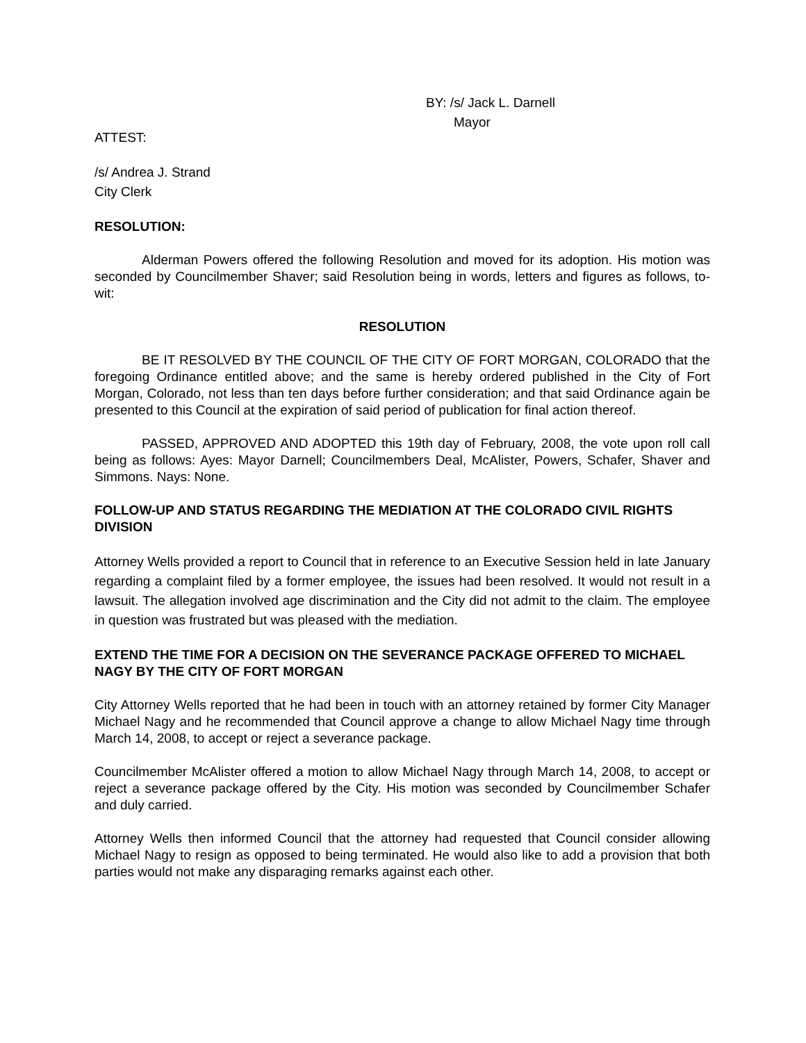BY: /s/ Jack L. Darnell
Mayor
ATTEST:
/s/ Andrea J. Strand
City Clerk
RESOLUTION:
Alderman Powers offered the following Resolution and moved for its adoption. His motion was seconded by Councilmember Shaver; said Resolution being in words, letters and figures as follows, to-wit:
RESOLUTION
BE IT RESOLVED BY THE COUNCIL OF THE CITY OF FORT MORGAN, COLORADO that the foregoing Ordinance entitled above; and the same is hereby ordered published in the City of Fort Morgan, Colorado, not less than ten days before further consideration; and that said Ordinance again be presented to this Council at the expiration of said period of publication for final action thereof.
PASSED, APPROVED AND ADOPTED this 19th day of February, 2008, the vote upon roll call being as follows: Ayes: Mayor Darnell; Councilmembers Deal, McAlister, Powers, Schafer, Shaver and Simmons. Nays: None.
FOLLOW-UP AND STATUS REGARDING THE MEDIATION AT THE COLORADO CIVIL RIGHTS DIVISION
Attorney Wells provided a report to Council that in reference to an Executive Session held in late January regarding a complaint filed by a former employee, the issues had been resolved. It would not result in a lawsuit. The allegation involved age discrimination and the City did not admit to the claim. The employee in question was frustrated but was pleased with the mediation.
EXTEND THE TIME FOR A DECISION ON THE SEVERANCE PACKAGE OFFERED TO MICHAEL NAGY BY THE CITY OF FORT MORGAN
City Attorney Wells reported that he had been in touch with an attorney retained by former City Manager Michael Nagy and he recommended that Council approve a change to allow Michael Nagy time through March 14, 2008, to accept or reject a severance package.
Councilmember McAlister offered a motion to allow Michael Nagy through March 14, 2008, to accept or reject a severance package offered by the City. His motion was seconded by Councilmember Schafer and duly carried.
Attorney Wells then informed Council that the attorney had requested that Council consider allowing Michael Nagy to resign as opposed to being terminated. He would also like to add a provision that both parties would not make any disparaging remarks against each other.